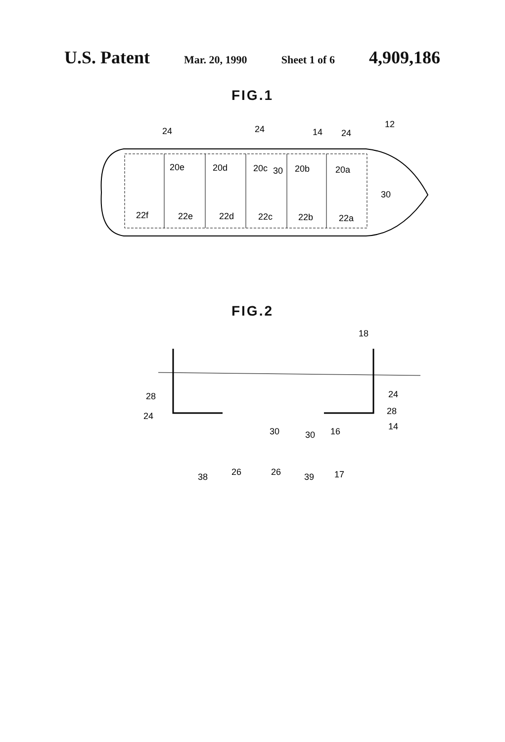U.S. Patent Mar. 20, 1990 Sheet 1 of 6 4,909,186
FIG.1
24
24
14
24
12
20e
20d
20c
30
20b
20a
30
22f
22e
22d
22c
22b
22a
FIG.2
18
28
24
24
28
14
30
30
16
38
26
26
39
17